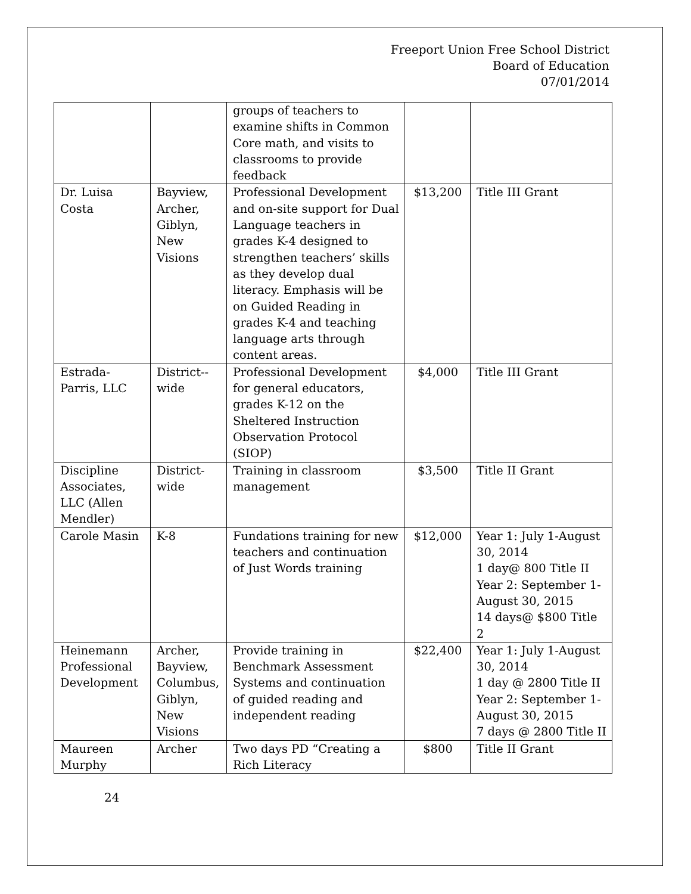Freeport Union Free School District
Board of Education
07/01/2014
| | | groups of teachers to examine shifts in Common Core math, and visits to classrooms to provide feedback | | |
| Dr. Luisa Costa | Bayview, Archer, Giblyn, New Visions | Professional Development and on-site support for Dual Language teachers in grades K-4 designed to strengthen teachers’ skills as they develop dual literacy. Emphasis will be on Guided Reading in grades K-4 and teaching language arts through content areas. | $13,200 | Title III Grant |
| Estrada-Parris, LLC | District--wide | Professional Development for general educators, grades K-12 on the Sheltered Instruction Observation Protocol (SIOP) | $4,000 | Title III Grant |
| Discipline Associates, LLC (Allen Mendler) | District-wide | Training in classroom management | $3,500 | Title II Grant |
| Carole Masin | K-8 | Fundations training for new teachers and continuation of Just Words training | $12,000 | Year 1: July 1-August 30, 2014 1 day@ 800 Title II Year 2: September 1-August 30, 2015 14 days@ $800 Title 2 |
| Heinemann Professional Development | Archer, Bayview, Columbus, Giblyn, New Visions | Provide training in Benchmark Assessment Systems and continuation of guided reading and independent reading | $22,400 | Year 1: July 1-August 30, 2014 1 day @ 2800 Title II Year 2: September 1-August 30, 2015 7 days @ 2800 Title II |
| Maureen Murphy | Archer | Two days PD “Creating a Rich Literacy | $800 | Title II Grant |
24